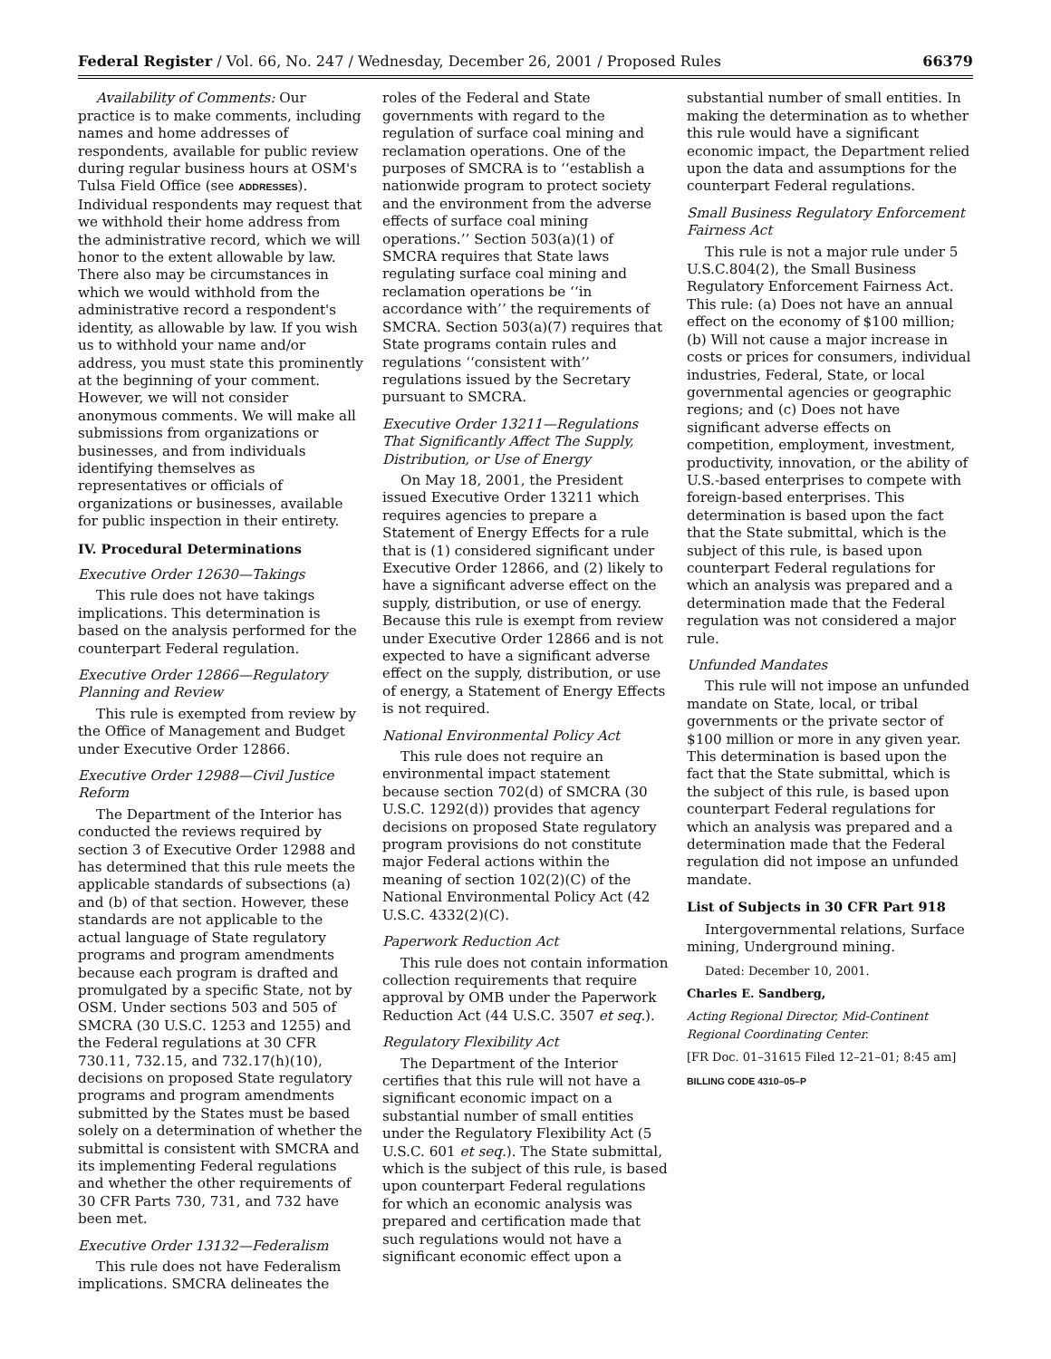Federal Register / Vol. 66, No. 247 / Wednesday, December 26, 2001 / Proposed Rules 66379
Availability of Comments: Our practice is to make comments, including names and home addresses of respondents, available for public review during regular business hours at OSM's Tulsa Field Office (see ADDRESSES). Individual respondents may request that we withhold their home address from the administrative record, which we will honor to the extent allowable by law. There also may be circumstances in which we would withhold from the administrative record a respondent's identity, as allowable by law. If you wish us to withhold your name and/or address, you must state this prominently at the beginning of your comment. However, we will not consider anonymous comments. We will make all submissions from organizations or businesses, and from individuals identifying themselves as representatives or officials of organizations or businesses, available for public inspection in their entirety.
IV. Procedural Determinations
Executive Order 12630—Takings
This rule does not have takings implications. This determination is based on the analysis performed for the counterpart Federal regulation.
Executive Order 12866—Regulatory Planning and Review
This rule is exempted from review by the Office of Management and Budget under Executive Order 12866.
Executive Order 12988—Civil Justice Reform
The Department of the Interior has conducted the reviews required by section 3 of Executive Order 12988 and has determined that this rule meets the applicable standards of subsections (a) and (b) of that section. However, these standards are not applicable to the actual language of State regulatory programs and program amendments because each program is drafted and promulgated by a specific State, not by OSM. Under sections 503 and 505 of SMCRA (30 U.S.C. 1253 and 1255) and the Federal regulations at 30 CFR 730.11, 732.15, and 732.17(h)(10), decisions on proposed State regulatory programs and program amendments submitted by the States must be based solely on a determination of whether the submittal is consistent with SMCRA and its implementing Federal regulations and whether the other requirements of 30 CFR Parts 730, 731, and 732 have been met.
Executive Order 13132—Federalism
This rule does not have Federalism implications. SMCRA delineates the
roles of the Federal and State governments with regard to the regulation of surface coal mining and reclamation operations. One of the purposes of SMCRA is to ‘‘establish a nationwide program to protect society and the environment from the adverse effects of surface coal mining operations.’’ Section 503(a)(1) of SMCRA requires that State laws regulating surface coal mining and reclamation operations be ‘‘in accordance with’’ the requirements of SMCRA. Section 503(a)(7) requires that State programs contain rules and regulations ‘‘consistent with’’ regulations issued by the Secretary pursuant to SMCRA.
Executive Order 13211—Regulations That Significantly Affect The Supply, Distribution, or Use of Energy
On May 18, 2001, the President issued Executive Order 13211 which requires agencies to prepare a Statement of Energy Effects for a rule that is (1) considered significant under Executive Order 12866, and (2) likely to have a significant adverse effect on the supply, distribution, or use of energy. Because this rule is exempt from review under Executive Order 12866 and is not expected to have a significant adverse effect on the supply, distribution, or use of energy, a Statement of Energy Effects is not required.
National Environmental Policy Act
This rule does not require an environmental impact statement because section 702(d) of SMCRA (30 U.S.C. 1292(d)) provides that agency decisions on proposed State regulatory program provisions do not constitute major Federal actions within the meaning of section 102(2)(C) of the National Environmental Policy Act (42 U.S.C. 4332(2)(C).
Paperwork Reduction Act
This rule does not contain information collection requirements that require approval by OMB under the Paperwork Reduction Act (44 U.S.C. 3507 et seq.).
Regulatory Flexibility Act
The Department of the Interior certifies that this rule will not have a significant economic impact on a substantial number of small entities under the Regulatory Flexibility Act (5 U.S.C. 601 et seq.). The State submittal, which is the subject of this rule, is based upon counterpart Federal regulations for which an economic analysis was prepared and certification made that such regulations would not have a significant economic effect upon a
substantial number of small entities. In making the determination as to whether this rule would have a significant economic impact, the Department relied upon the data and assumptions for the counterpart Federal regulations.
Small Business Regulatory Enforcement Fairness Act
This rule is not a major rule under 5 U.S.C.804(2), the Small Business Regulatory Enforcement Fairness Act. This rule: (a) Does not have an annual effect on the economy of $100 million; (b) Will not cause a major increase in costs or prices for consumers, individual industries, Federal, State, or local governmental agencies or geographic regions; and (c) Does not have significant adverse effects on competition, employment, investment, productivity, innovation, or the ability of U.S.-based enterprises to compete with foreign-based enterprises. This determination is based upon the fact that the State submittal, which is the subject of this rule, is based upon counterpart Federal regulations for which an analysis was prepared and a determination made that the Federal regulation was not considered a major rule.
Unfunded Mandates
This rule will not impose an unfunded mandate on State, local, or tribal governments or the private sector of $100 million or more in any given year. This determination is based upon the fact that the State submittal, which is the subject of this rule, is based upon counterpart Federal regulations for which an analysis was prepared and a determination made that the Federal regulation did not impose an unfunded mandate.
List of Subjects in 30 CFR Part 918
Intergovernmental relations, Surface mining, Underground mining.
Dated: December 10, 2001.
Charles E. Sandberg,
Acting Regional Director, Mid-Continent Regional Coordinating Center.
[FR Doc. 01–31615 Filed 12–21–01; 8:45 am]
BILLING CODE 4310–05–P